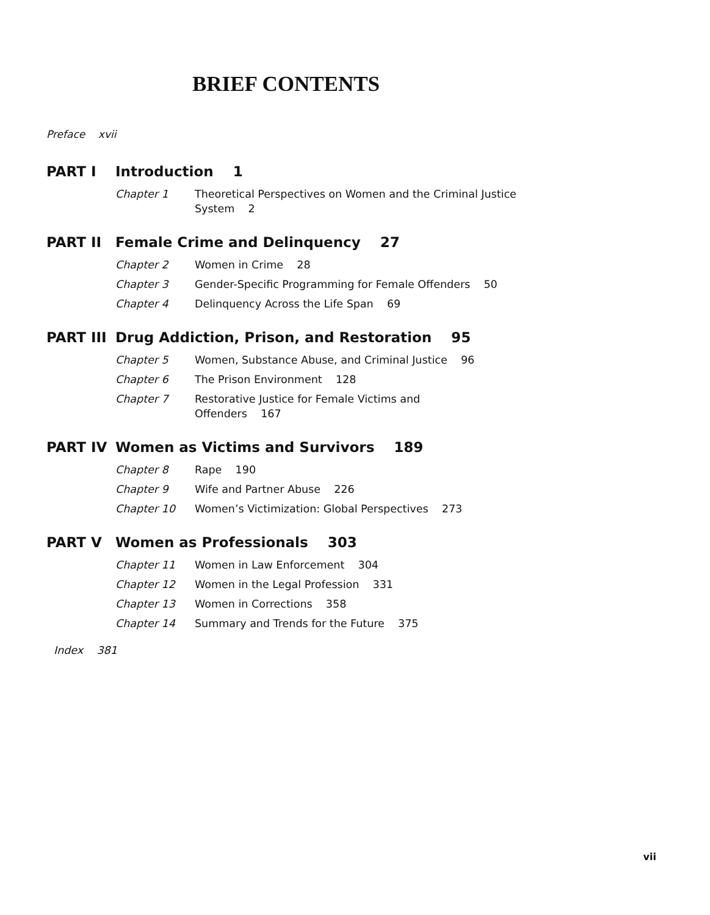BRIEF CONTENTS
Preface xvii
PART I Introduction 1
Chapter 1 Theoretical Perspectives on Women and the Criminal Justice System 2
PART II Female Crime and Delinquency 27
Chapter 2 Women in Crime 28
Chapter 3 Gender-Specific Programming for Female Offenders 50
Chapter 4 Delinquency Across the Life Span 69
PART III Drug Addiction, Prison, and Restoration 95
Chapter 5 Women, Substance Abuse, and Criminal Justice 96
Chapter 6 The Prison Environment 128
Chapter 7 Restorative Justice for Female Victims and Offenders 167
PART IV Women as Victims and Survivors 189
Chapter 8 Rape 190
Chapter 9 Wife and Partner Abuse 226
Chapter 10 Women’s Victimization: Global Perspectives 273
PART V Women as Professionals 303
Chapter 11 Women in Law Enforcement 304
Chapter 12 Women in the Legal Profession 331
Chapter 13 Women in Corrections 358
Chapter 14 Summary and Trends for the Future 375
Index 381
vii